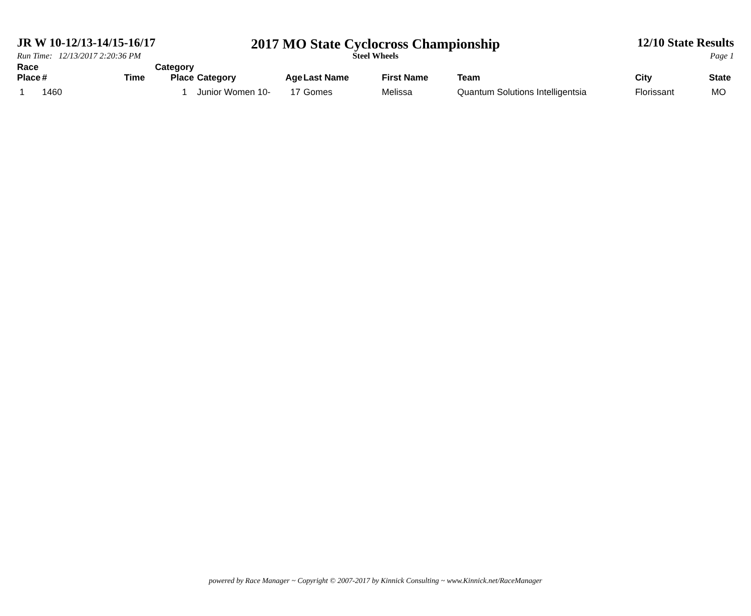JR W 10-12/13-14/15-16/17
2017 MO State Cyclocross Championship
12/10 State Results
Run Time: 12/13/2017 2:20:36 PM Steel Wheels Page 1
| Race Place | # | Time | Category Place | Category | Age | Last Name | First Name | Team | City | State |
| --- | --- | --- | --- | --- | --- | --- | --- | --- | --- | --- |
| 1 | 1460 | | 1 | Junior Women 10- | 17 | Gomes | Melissa | Quantum Solutions Intelligentsia | Florissant | MO |
powered by Race Manager ~ Copyright © 2007-2017 by Kinnick Consulting ~ www.Kinnick.net/RaceManager